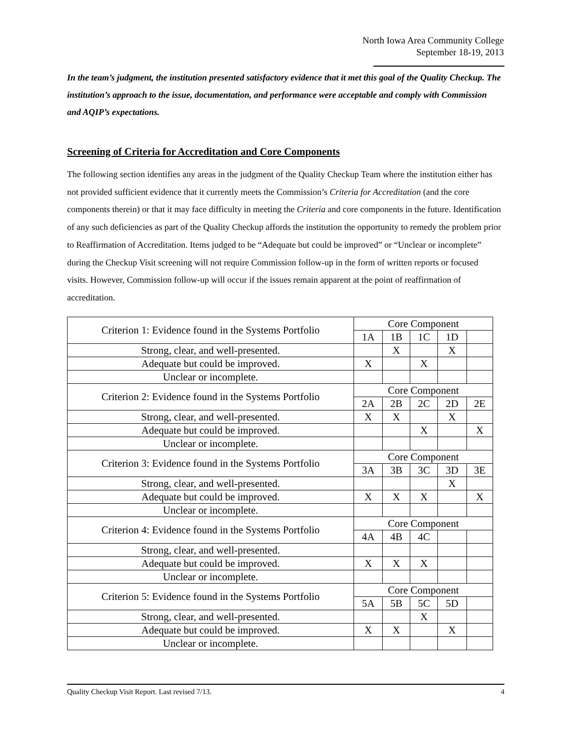North Iowa Area Community College
September 18-19, 2013
In the team’s judgment, the institution presented satisfactory evidence that it met this goal of the Quality Checkup. The institution’s approach to the issue, documentation, and performance were acceptable and comply with Commission and AQIP’s expectations.
Screening of Criteria for Accreditation and Core Components
The following section identifies any areas in the judgment of the Quality Checkup Team where the institution either has not provided sufficient evidence that it currently meets the Commission’s Criteria for Accreditation (and the core components therein) or that it may face difficulty in meeting the Criteria and core components in the future. Identification of any such deficiencies as part of the Quality Checkup affords the institution the opportunity to remedy the problem prior to Reaffirmation of Accreditation. Items judged to be “Adequate but could be improved” or “Unclear or incomplete” during the Checkup Visit screening will not require Commission follow-up in the form of written reports or focused visits. However, Commission follow-up will occur if the issues remain apparent at the point of reaffirmation of accreditation.
| Criterion 1: Evidence found in the Systems Portfolio | Core Component | | | | |
| | 1A | 1B | 1C | 1D | |
| Strong, clear, and well-presented. | | X | | X | |
| Adequate but could be improved. | X | | X | | |
| Unclear or incomplete. | | | | | |
| Criterion 2: Evidence found in the Systems Portfolio | Core Component | | | | |
| | 2A | 2B | 2C | 2D | 2E |
| Strong, clear, and well-presented. | X | X | | X | |
| Adequate but could be improved. | | | X | | X |
| Unclear or incomplete. | | | | | |
| Criterion 3: Evidence found in the Systems Portfolio | Core Component | | | | |
| | 3A | 3B | 3C | 3D | 3E |
| Strong, clear, and well-presented. | | | | X | |
| Adequate but could be improved. | X | X | X | | X |
| Unclear or incomplete. | | | | | |
| Criterion 4: Evidence found in the Systems Portfolio | Core Component | | | | |
| | 4A | 4B | 4C | | |
| Strong, clear, and well-presented. | | | | | |
| Adequate but could be improved. | X | X | X | | |
| Unclear or incomplete. | | | | | |
| Criterion 5: Evidence found in the Systems Portfolio | Core Component | | | | |
| | 5A | 5B | 5C | 5D | |
| Strong, clear, and well-presented. | | | X | | |
| Adequate but could be improved. | X | X | | X | |
| Unclear or incomplete. | | | | | |
Quality Checkup Visit Report. Last revised 7/13. 4